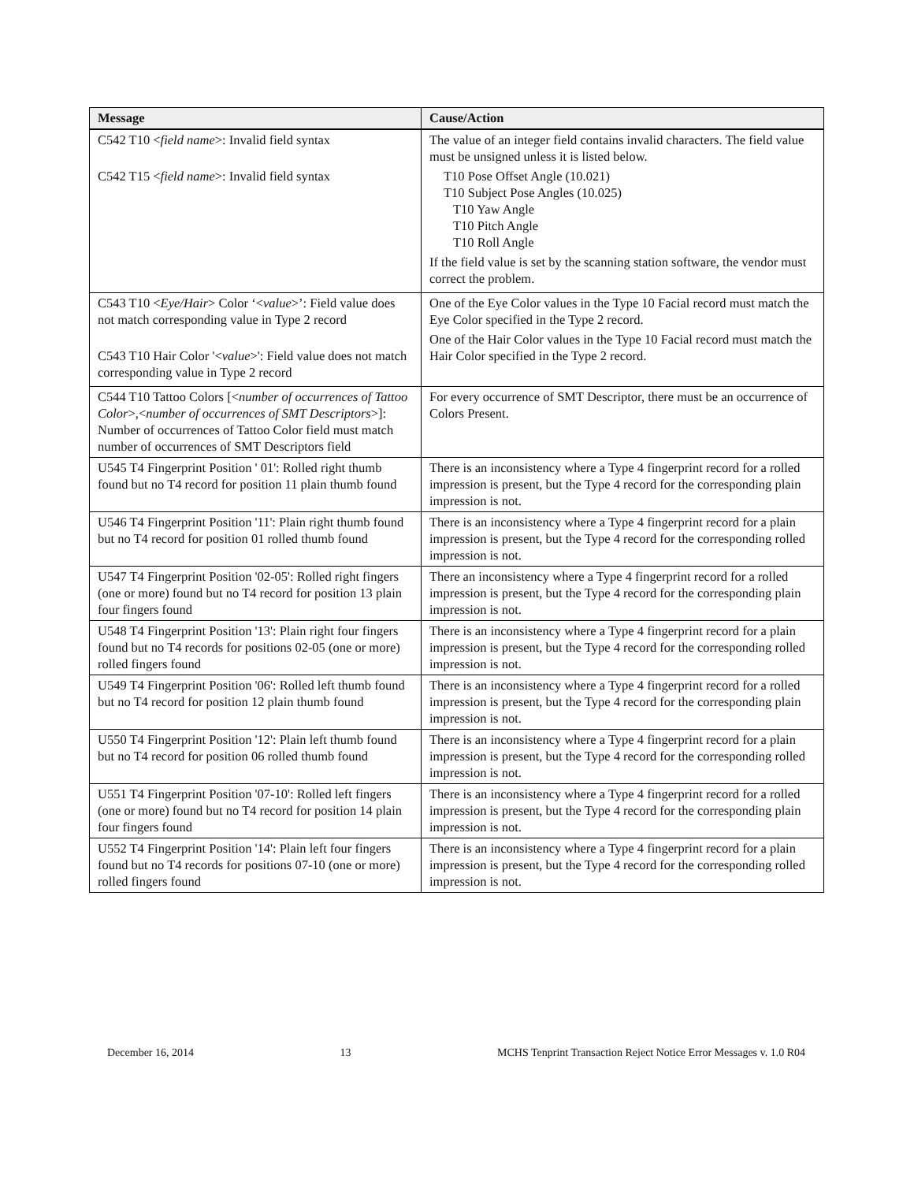| Message | Cause/Action |
| --- | --- |
| C542 T10 < field name >: Invalid field syntax C542 T15 < field name >: Invalid field syntax | The value of an integer field contains invalid characters. The field value must be unsigned unless it is listed below. T10 Pose Offset Angle (10.021) T10 Subject Pose Angles (10.025) T10 Yaw Angle T10 Pitch Angle T10 Roll Angle If the field value is set by the scanning station software, the vendor must correct the problem. |
| C543 T10 < Eye/Hair > Color ‘< value >’: Field value does not match corresponding value in Type 2 record C543 T10 Hair Color '< value >': Field value does not match corresponding value in Type 2 record | One of the Eye Color values in the Type 10 Facial record must match the Eye Color specified in the Type 2 record. One of the Hair Color values in the Type 10 Facial record must match the Hair Color specified in the Type 2 record. |
| C544 T10 Tattoo Colors [< number of occurrences of Tattoo Color >,< number of occurrences of SMT Descriptors >]: Number of occurrences of Tattoo Color field must match number of occurrences of SMT Descriptors field | For every occurrence of SMT Descriptor, there must be an occurrence of Colors Present. |
| U545 T4 Fingerprint Position ' 01': Rolled right thumb found but no T4 record for position 11 plain thumb found | There is an inconsistency where a Type 4 fingerprint record for a rolled impression is present, but the Type 4 record for the corresponding plain impression is not. |
| U546 T4 Fingerprint Position '11': Plain right thumb found but no T4 record for position 01 rolled thumb found | There is an inconsistency where a Type 4 fingerprint record for a plain impression is present, but the Type 4 record for the corresponding rolled impression is not. |
| U547 T4 Fingerprint Position '02-05': Rolled right fingers (one or more) found but no T4 record for position 13 plain four fingers found | There an inconsistency where a Type 4 fingerprint record for a rolled impression is present, but the Type 4 record for the corresponding plain impression is not. |
| U548 T4 Fingerprint Position '13': Plain right four fingers found but no T4 records for positions 02-05 (one or more) rolled fingers found | There is an inconsistency where a Type 4 fingerprint record for a plain impression is present, but the Type 4 record for the corresponding rolled impression is not. |
| U549 T4 Fingerprint Position '06': Rolled left thumb found but no T4 record for position 12 plain thumb found | There is an inconsistency where a Type 4 fingerprint record for a rolled impression is present, but the Type 4 record for the corresponding plain impression is not. |
| U550 T4 Fingerprint Position '12': Plain left thumb found but no T4 record for position 06 rolled thumb found | There is an inconsistency where a Type 4 fingerprint record for a plain impression is present, but the Type 4 record for the corresponding rolled impression is not. |
| U551 T4 Fingerprint Position '07-10': Rolled left fingers (one or more) found but no T4 record for position 14 plain four fingers found | There is an inconsistency where a Type 4 fingerprint record for a rolled impression is present, but the Type 4 record for the corresponding plain impression is not. |
| U552 T4 Fingerprint Position '14': Plain left four fingers found but no T4 records for positions 07-10 (one or more) rolled fingers found | There is an inconsistency where a Type 4 fingerprint record for a plain impression is present, but the Type 4 record for the corresponding rolled impression is not. |
December 16, 2014 13 MCHS Tenprint Transaction Reject Notice Error Messages v. 1.0 R04